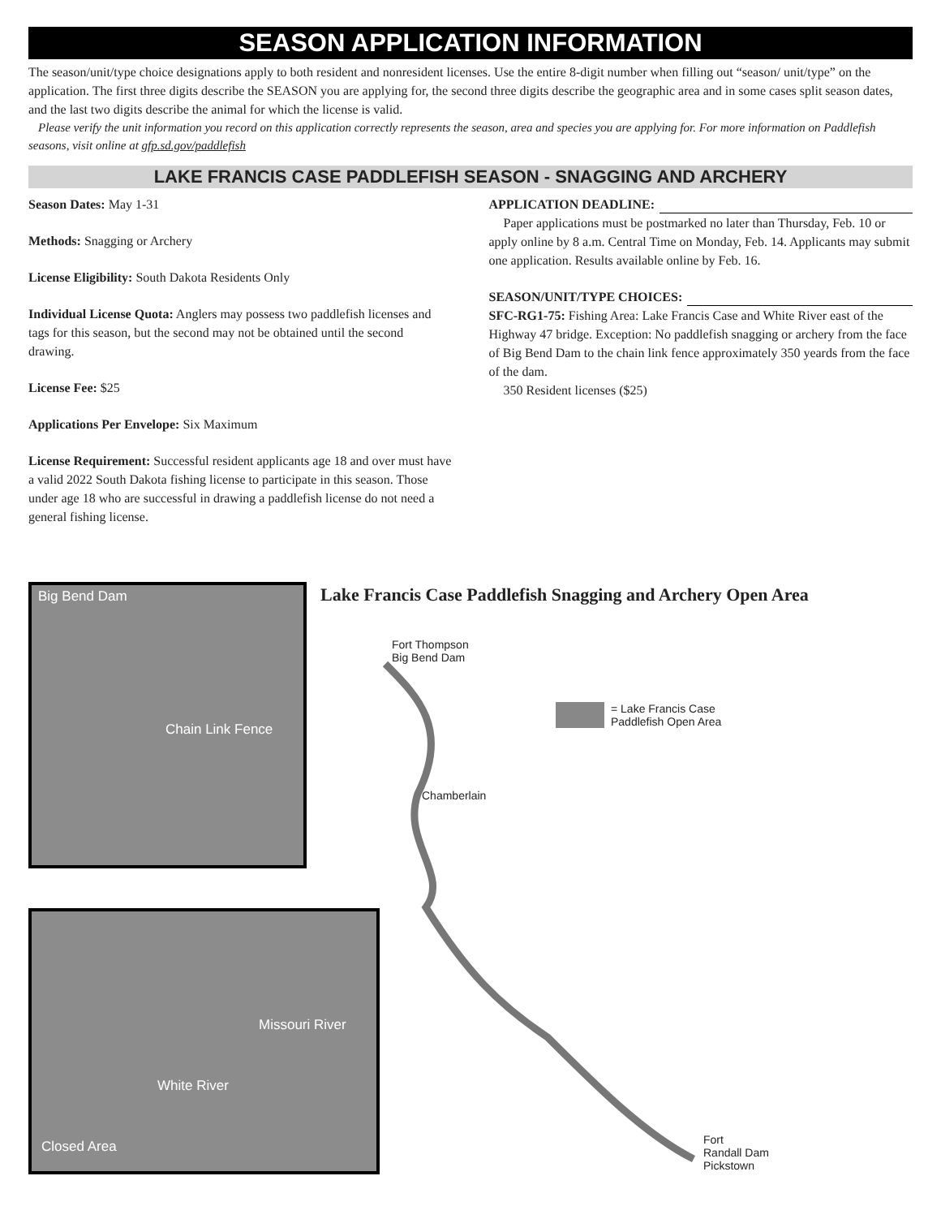SEASON APPLICATION INFORMATION
The season/unit/type choice designations apply to both resident and nonresident licenses. Use the entire 8-digit number when filling out “season/ unit/type” on the application. The first three digits describe the SEASON you are applying for, the second three digits describe the geographic area and in some cases split season dates, and the last two digits describe the animal for which the license is valid.
Please verify the unit information you record on this application correctly represents the season, area and species you are applying for. For more information on Paddlefish seasons, visit online at gfp.sd.gov/paddlefish
LAKE FRANCIS CASE PADDLEFISH SEASON - SNAGGING AND ARCHERY
Season Dates: May 1-31
Methods: Snagging or Archery
License Eligibility: South Dakota Residents Only
Individual License Quota: Anglers may possess two paddlefish licenses and tags for this season, but the second may not be obtained until the second drawing.
License Fee: $25
Applications Per Envelope: Six Maximum
License Requirement: Successful resident applicants age 18 and over must have a valid 2022 South Dakota fishing license to participate in this season. Those under age 18 who are successful in drawing a paddlefish license do not need a general fishing license.
APPLICATION DEADLINE:
Paper applications must be postmarked no later than Thursday, Feb. 10 or apply online by 8 a.m. Central Time on Monday, Feb. 14. Applicants may submit one application. Results available online by Feb. 16.
SEASON/UNIT/TYPE CHOICES:
SFC-RG1-75: Fishing Area: Lake Francis Case and White River east of the Highway 47 bridge. Exception: No paddlefish snagging or archery from the face of Big Bend Dam to the chain link fence approximately 350 yeards from the face of the dam.
350 Resident licenses ($25)
Lake Francis Case Paddlefish Snagging and Archery Open Area
Big Bend Dam
Chain Link Fence
Missouri River
White River
Closed Area
Fort Thompson
Big Bend Dam
= Lake Francis Case
Paddlefish Open Area
Chamberlain
Fort
Randall Dam
Pickstown